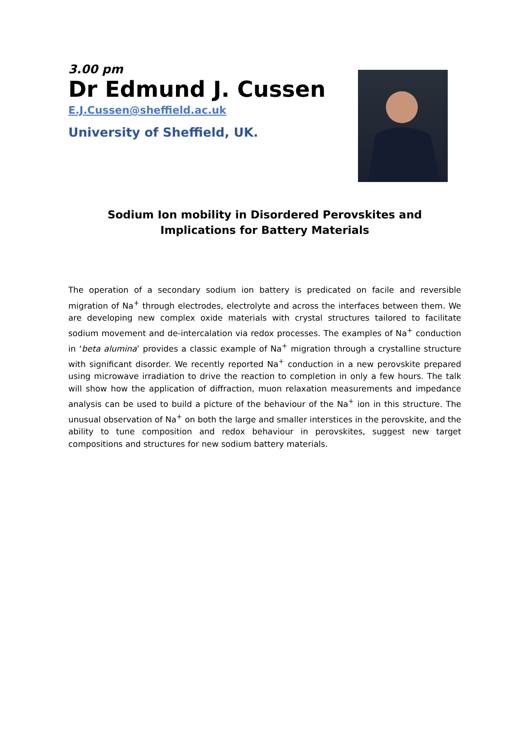3.00 pm
Dr Edmund J. Cussen
E.J.Cussen@sheffield.ac.uk
University of Sheffield, UK.
Sodium Ion mobility in Disordered Perovskites and Implications for Battery Materials
The operation of a secondary sodium ion battery is predicated on facile and reversible migration of Na<sup>+</sup> through electrodes, electrolyte and across the interfaces between them. We are developing new complex oxide materials with crystal structures tailored to facilitate sodium movement and de-intercalation via redox processes. The examples of Na<sup>+</sup> conduction in ‘beta alumina’ provides a classic example of Na<sup>+</sup> migration through a crystalline structure with significant disorder. We recently reported Na<sup>+</sup> conduction in a new perovskite prepared using microwave irradiation to drive the reaction to completion in only a few hours. The talk will show how the application of diffraction, muon relaxation measurements and impedance analysis can be used to build a picture of the behaviour of the Na<sup>+</sup> ion in this structure. The unusual observation of Na<sup>+</sup> on both the large and smaller interstices in the perovskite, and the ability to tune composition and redox behaviour in perovskites, suggest new target compositions and structures for new sodium battery materials.